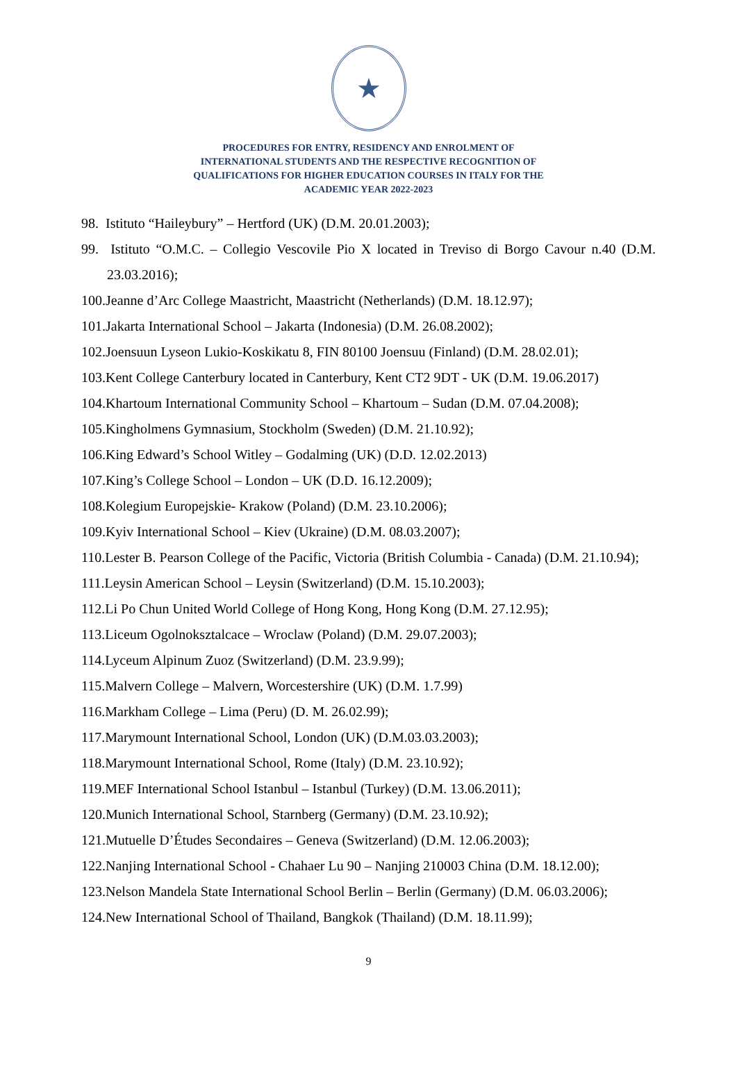★
PROCEDURES FOR ENTRY, RESIDENCY AND ENROLMENT OF
INTERNATIONAL STUDENTS AND THE RESPECTIVE RECOGNITION OF
QUALIFICATIONS FOR HIGHER EDUCATION COURSES IN ITALY FOR THE
ACADEMIC YEAR 2022-2023
98. Istituto “Haileybury” – Hertford (UK) (D.M. 20.01.2003);
99. Istituto “O.M.C. – Collegio Vescovile Pio X located in Treviso di Borgo Cavour n.40 (D.M. 23.03.2016);
100.Jeanne d’Arc College Maastricht, Maastricht (Netherlands) (D.M. 18.12.97);
101.Jakarta International School – Jakarta (Indonesia) (D.M. 26.08.2002);
102.Joensuun Lyseon Lukio-Koskikatu 8, FIN 80100 Joensuu (Finland) (D.M. 28.02.01);
103.Kent College Canterbury located in Canterbury, Kent CT2 9DT - UK (D.M. 19.06.2017)
104.Khartoum International Community School – Khartoum – Sudan (D.M. 07.04.2008);
105.Kingholmens Gymnasium, Stockholm (Sweden) (D.M. 21.10.92);
106.King Edward’s School Witley – Godalming (UK) (D.D. 12.02.2013)
107.King’s College School – London – UK (D.D. 16.12.2009);
108.Kolegium Europejskie- Krakow (Poland) (D.M. 23.10.2006);
109.Kyiv International School – Kiev (Ukraine) (D.M. 08.03.2007);
110.Lester B. Pearson College of the Pacific, Victoria (British Columbia - Canada) (D.M. 21.10.94);
111.Leysin American School – Leysin (Switzerland) (D.M. 15.10.2003);
112.Li Po Chun United World College of Hong Kong, Hong Kong (D.M. 27.12.95);
113.Liceum Ogolnoksztalcace – Wroclaw (Poland) (D.M. 29.07.2003);
114.Lyceum Alpinum Zuoz (Switzerland) (D.M. 23.9.99);
115.Malvern College – Malvern, Worcestershire (UK) (D.M. 1.7.99)
116.Markham College – Lima (Peru) (D. M. 26.02.99);
117.Marymount International School, London (UK) (D.M.03.03.2003);
118.Marymount International School, Rome (Italy) (D.M. 23.10.92);
119.MEF International School Istanbul – Istanbul (Turkey) (D.M. 13.06.2011);
120.Munich International School, Starnberg (Germany) (D.M. 23.10.92);
121.Mutuelle D’Études Secondaires – Geneva (Switzerland) (D.M. 12.06.2003);
122.Nanjing International School - Chahaer Lu 90 – Nanjing 210003 China (D.M. 18.12.00);
123.Nelson Mandela State International School Berlin – Berlin (Germany) (D.M. 06.03.2006);
124.New International School of Thailand, Bangkok (Thailand) (D.M. 18.11.99);
9